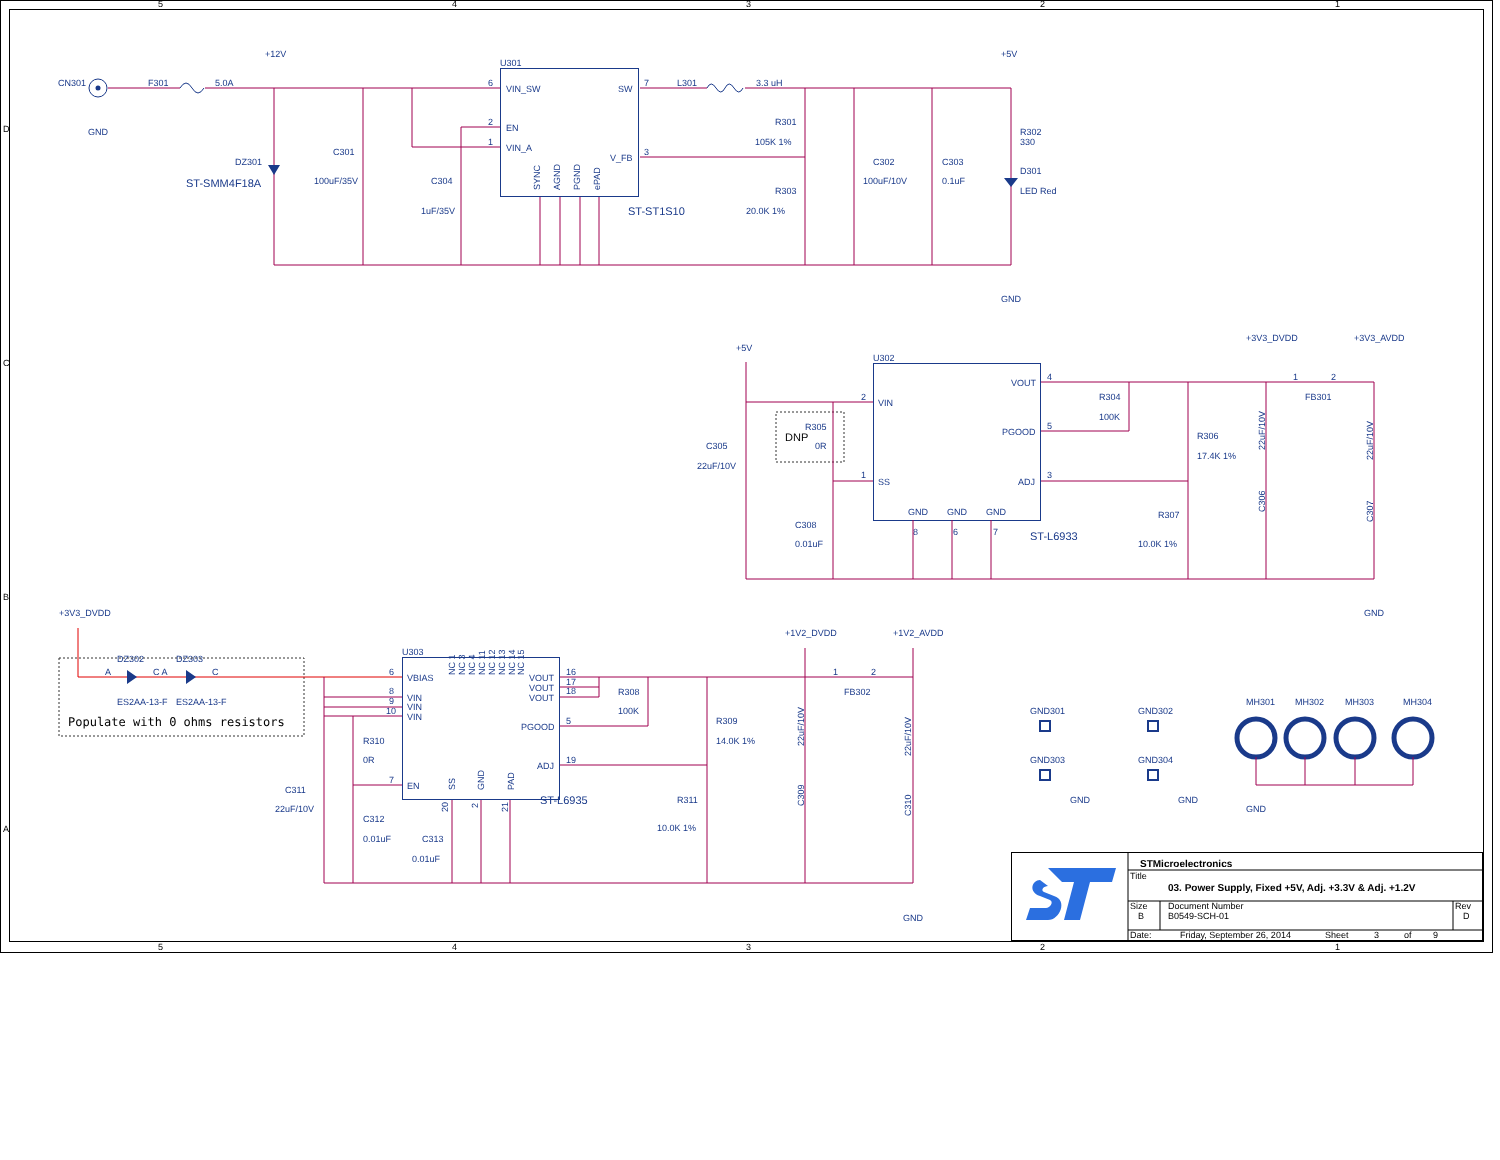5
4
3
2
1
D
C
B
A
+12V
+5V
CN301
F301
5.0A
U301
6
VIN_SW
SW
7
L301
3.3 uH
GND
2
EN
1
VIN_A
R301
105K 1%
R302
330
C301
DZ301
V_FB
3
C302
C303
D301
ST-SMM4F18A
100uF/35V
C304
SYNC
AGND
PGND
ePAD
R303
100uF/10V
0.1uF
LED Red
1uF/35V
ST-ST1S10
20.0K 1%
GND
+5V
U302
+3V3_DVDD
+3V3_AVDD
VOUT
4
1
2
R304
FB301
2
VIN
100K
R305
DNP
0R
PGOOD
5
R306
C305
17.4K 1%
22uF/10V
1
SS
ADJ
3
GND
GND
GND
R307
C308
8
6
7
ST-L6933
0.01uF
10.0K 1%
22uF/10V
C306
22uF/10V
C307
GND
+3V3_DVDD
+1V2_DVDD
+1V2_AVDD
U303
DZ302
DZ303
A
C A
C
6
VBIAS
NC 1
NC 3
NC 4
NC 11
NC 12
NC 13
NC 14
NC 15
VOUT
16
1
2
VOUT
17
VOUT
18
FB302
R308
8
9
10
VIN
VIN
VIN
ES2AA-13-F
ES2AA-13-F
100K
Populate with 0 ohms resistors
PGOOD
5
R309
R310
14.0K 1%
0R
ADJ
19
7
EN
SS
GND
PAD
C311
ST-L6935
R311
20
2
21
22uF/10V
C312
10.0K 1%
22uF/10V
C309
22uF/10V
C310
0.01uF
C313
0.01uF
GND
GND301
GND302
MH301
MH302
MH303
MH304
GND303
GND304
GND
GND
GND
STMicroelectronics
Title
03. Power Supply, Fixed +5V, Adj. +3.3V & Adj. +1.2V
Size
Document Number
Rev
B
B0549-SCH-01
D
Date:
Friday, September 26, 2014
Sheet
3
of
9
5
4
3
2
1